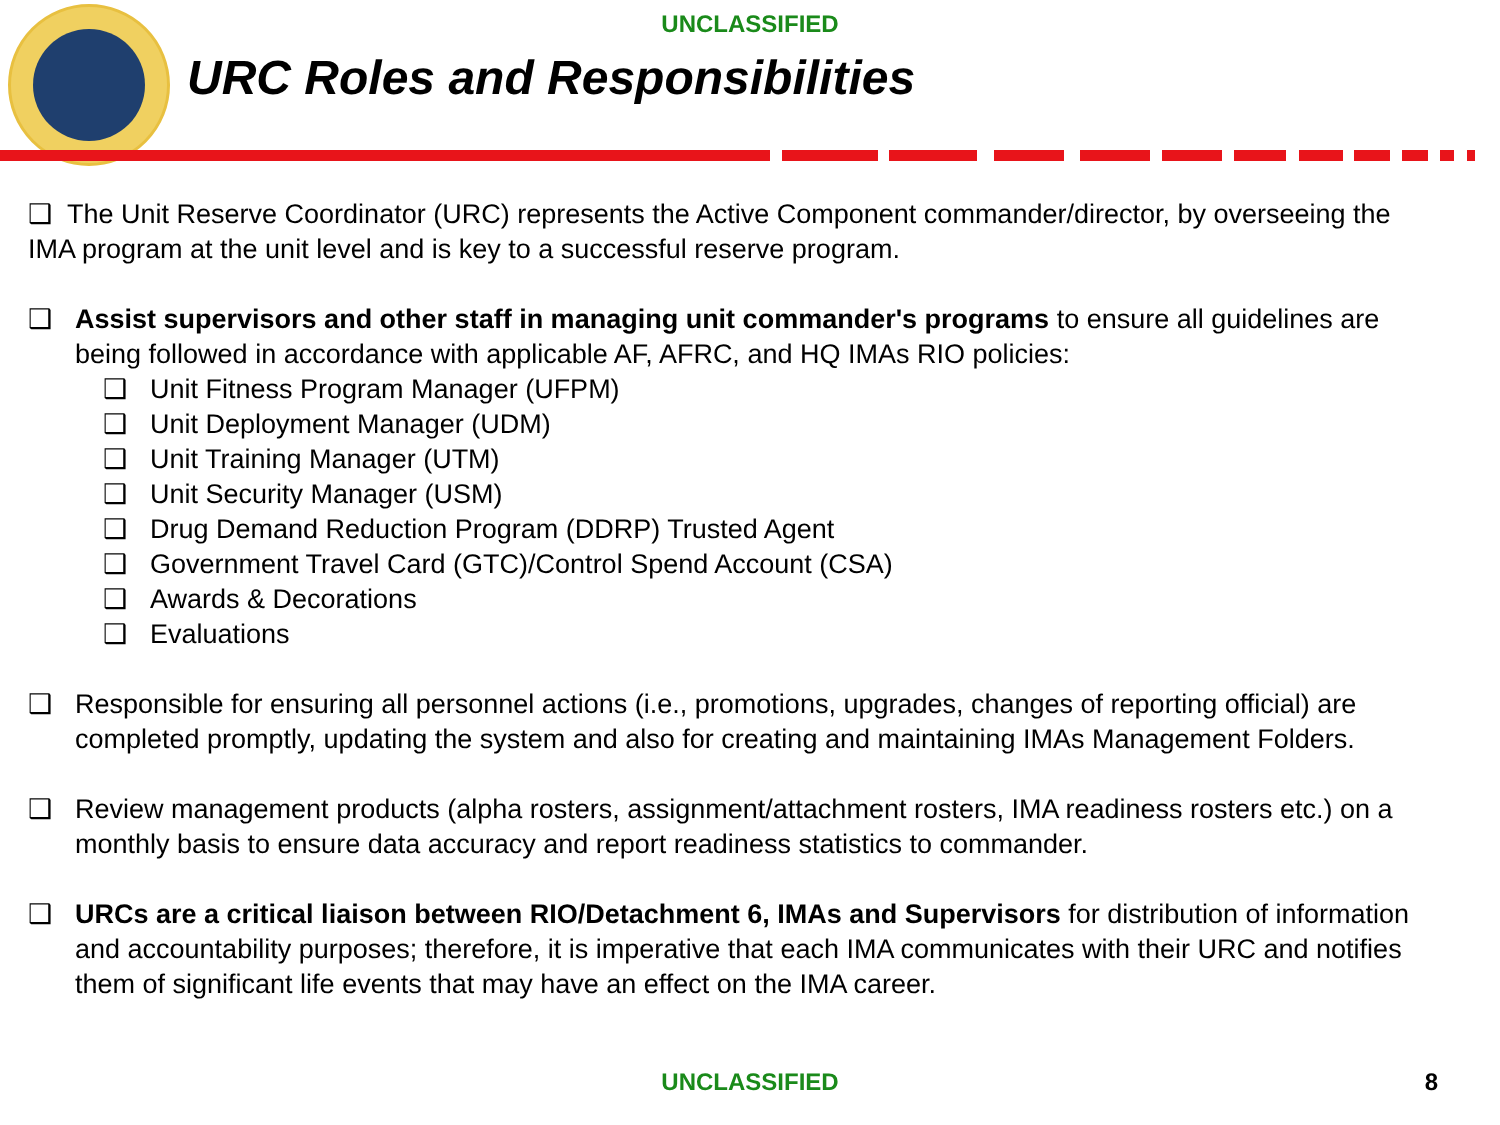UNCLASSIFIED
URC Roles and Responsibilities
❑ The Unit Reserve Coordinator (URC) represents the Active Component commander/director, by overseeing the IMA program at the unit level and is key to a successful reserve program.
❑ Assist supervisors and other staff in managing unit commander's programs to ensure all guidelines are being followed in accordance with applicable AF, AFRC, and HQ IMAs RIO policies:
❑ Unit Fitness Program Manager (UFPM)
❑ Unit Deployment Manager (UDM)
❑ Unit Training Manager (UTM)
❑ Unit Security Manager (USM)
❑ Drug Demand Reduction Program (DDRP) Trusted Agent
❑ Government Travel Card (GTC)/Control Spend Account (CSA)
❑ Awards & Decorations
❑ Evaluations
❑ Responsible for ensuring all personnel actions (i.e., promotions, upgrades, changes of reporting official) are completed promptly, updating the system and also for creating and maintaining IMAs Management Folders.
❑ Review management products (alpha rosters, assignment/attachment rosters, IMA readiness rosters etc.) on a monthly basis to ensure data accuracy and report readiness statistics to commander.
❑ URCs are a critical liaison between RIO/Detachment 6, IMAs and Supervisors for distribution of information and accountability purposes; therefore, it is imperative that each IMA communicates with their URC and notifies them of significant life events that may have an effect on the IMA career.
UNCLASSIFIED 8